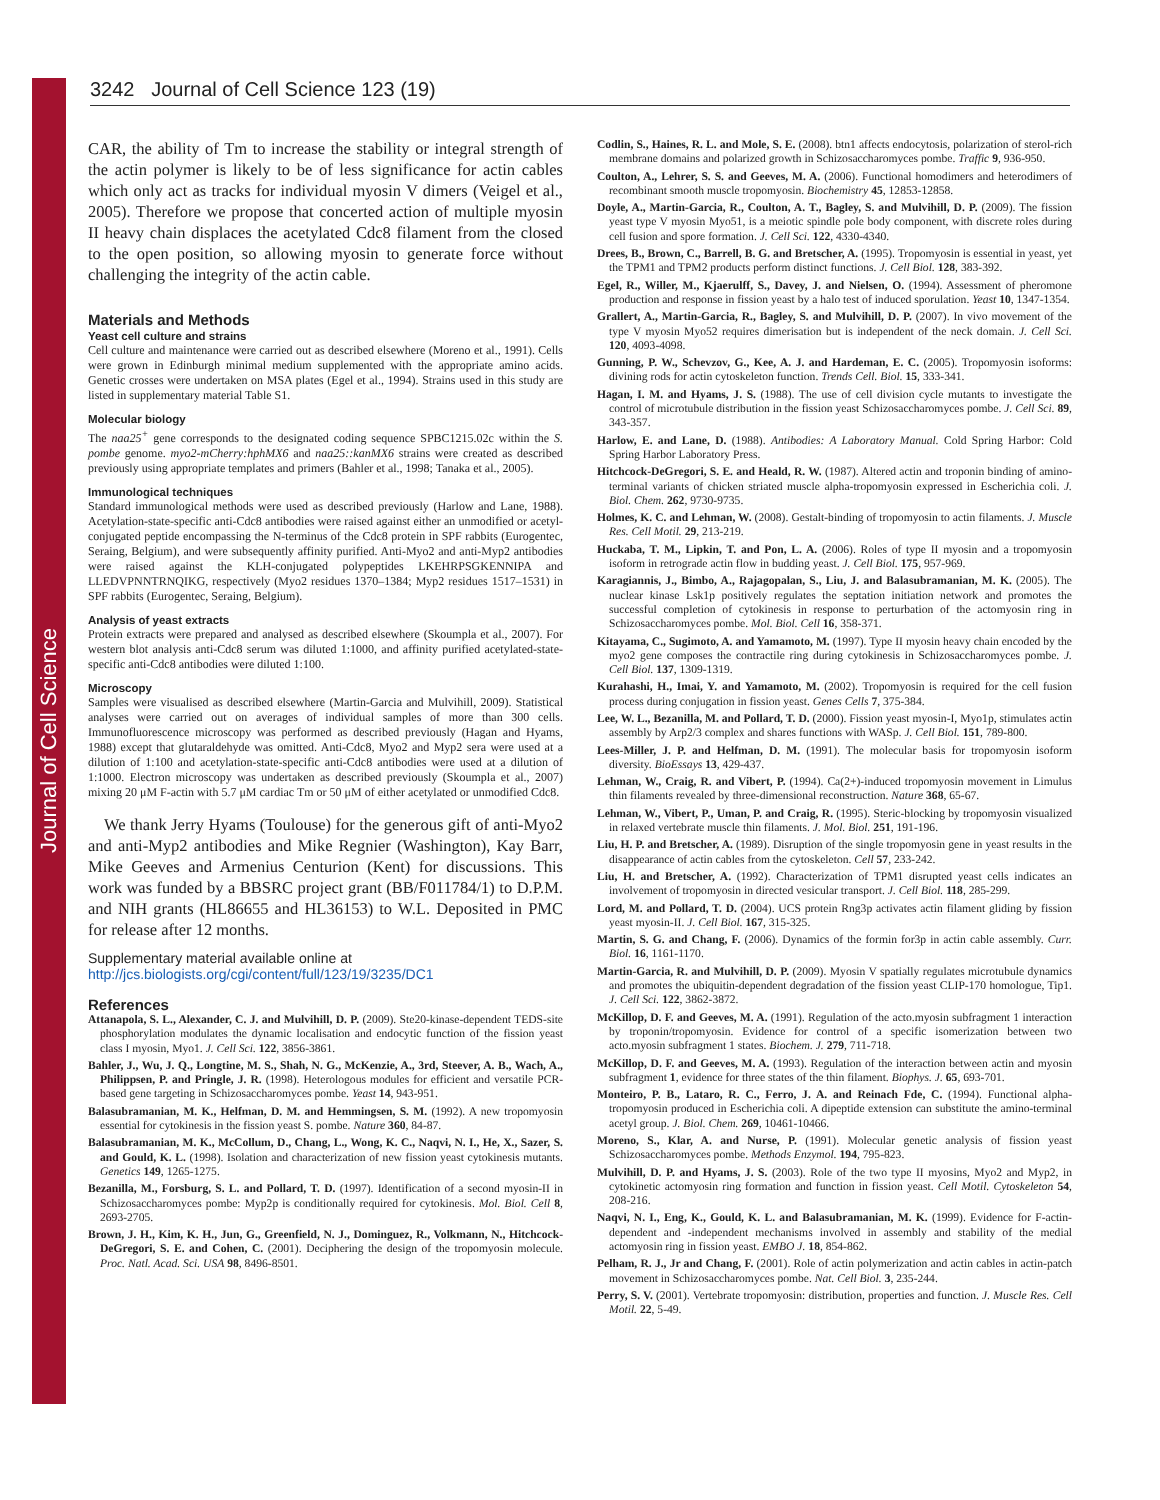Journal of Cell Science
3242 Journal of Cell Science 123 (19)
CAR, the ability of Tm to increase the stability or integral strength of the actin polymer is likely to be of less significance for actin cables which only act as tracks for individual myosin V dimers (Veigel et al., 2005). Therefore we propose that concerted action of multiple myosin II heavy chain displaces the acetylated Cdc8 filament from the closed to the open position, so allowing myosin to generate force without challenging the integrity of the actin cable.
Materials and Methods
Yeast cell culture and strains
Cell culture and maintenance were carried out as described elsewhere (Moreno et al., 1991). Cells were grown in Edinburgh minimal medium supplemented with the appropriate amino acids. Genetic crosses were undertaken on MSA plates (Egel et al., 1994). Strains used in this study are listed in supplementary material Table S1.
Molecular biology
The naa25<sup>+</sup> gene corresponds to the designated coding sequence SPBC1215.02c within the S. pombe genome. myo2-mCherry:hphMX6 and naa25::kanMX6 strains were created as described previously using appropriate templates and primers (Bahler et al., 1998; Tanaka et al., 2005).
Immunological techniques
Standard immunological methods were used as described previously (Harlow and Lane, 1988). Acetylation-state-specific anti-Cdc8 antibodies were raised against either an unmodified or acetyl-conjugated peptide encompassing the N-terminus of the Cdc8 protein in SPF rabbits (Eurogentec, Seraing, Belgium), and were subsequently affinity purified. Anti-Myo2 and anti-Myp2 antibodies were raised against the KLH-conjugated polypeptides LKEHRPSGKENNIPA and LLEDVPNNTRNQIKG, respectively (Myo2 residues 1370–1384; Myp2 residues 1517–1531) in SPF rabbits (Eurogentec, Seraing, Belgium).
Analysis of yeast extracts
Protein extracts were prepared and analysed as described elsewhere (Skoumpla et al., 2007). For western blot analysis anti-Cdc8 serum was diluted 1:1000, and affinity purified acetylated-state-specific anti-Cdc8 antibodies were diluted 1:100.
Microscopy
Samples were visualised as described elsewhere (Martin-Garcia and Mulvihill, 2009). Statistical analyses were carried out on averages of individual samples of more than 300 cells. Immunofluorescence microscopy was performed as described previously (Hagan and Hyams, 1988) except that glutaraldehyde was omitted. Anti-Cdc8, Myo2 and Myp2 sera were used at a dilution of 1:100 and acetylation-state-specific anti-Cdc8 antibodies were used at a dilution of 1:1000. Electron microscopy was undertaken as described previously (Skoumpla et al., 2007) mixing 20 μM F-actin with 5.7 μM cardiac Tm or 50 μM of either acetylated or unmodified Cdc8.
We thank Jerry Hyams (Toulouse) for the generous gift of anti-Myo2 and anti-Myp2 antibodies and Mike Regnier (Washington), Kay Barr, Mike Geeves and Armenius Centurion (Kent) for discussions. This work was funded by a BBSRC project grant (BB/F011784/1) to D.P.M. and NIH grants (HL86655 and HL36153) to W.L. Deposited in PMC for release after 12 months.
Supplementary material available online at
http://jcs.biologists.org/cgi/content/full/123/19/3235/DC1
References
Attanapola, S. L., Alexander, C. J. and Mulvihill, D. P. (2009). Ste20-kinase-dependent TEDS-site phosphorylation modulates the dynamic localisation and endocytic function of the fission yeast class I myosin, Myo1. J. Cell Sci. 122, 3856-3861.
Bahler, J., Wu, J. Q., Longtine, M. S., Shah, N. G., McKenzie, A., 3rd, Steever, A. B., Wach, A., Philippsen, P. and Pringle, J. R. (1998). Heterologous modules for efficient and versatile PCR-based gene targeting in Schizosaccharomyces pombe. Yeast 14, 943-951.
Balasubramanian, M. K., Helfman, D. M. and Hemmingsen, S. M. (1992). A new tropomyosin essential for cytokinesis in the fission yeast S. pombe. Nature 360, 84-87.
Balasubramanian, M. K., McCollum, D., Chang, L., Wong, K. C., Naqvi, N. I., He, X., Sazer, S. and Gould, K. L. (1998). Isolation and characterization of new fission yeast cytokinesis mutants. Genetics 149, 1265-1275.
Bezanilla, M., Forsburg, S. L. and Pollard, T. D. (1997). Identification of a second myosin-II in Schizosaccharomyces pombe: Myp2p is conditionally required for cytokinesis. Mol. Biol. Cell 8, 2693-2705.
Brown, J. H., Kim, K. H., Jun, G., Greenfield, N. J., Dominguez, R., Volkmann, N., Hitchcock-DeGregori, S. E. and Cohen, C. (2001). Deciphering the design of the tropomyosin molecule. Proc. Natl. Acad. Sci. USA 98, 8496-8501.
Codlin, S., Haines, R. L. and Mole, S. E. (2008). btn1 affects endocytosis, polarization of sterol-rich membrane domains and polarized growth in Schizosaccharomyces pombe. Traffic 9, 936-950.
Coulton, A., Lehrer, S. S. and Geeves, M. A. (2006). Functional homodimers and heterodimers of recombinant smooth muscle tropomyosin. Biochemistry 45, 12853-12858.
Doyle, A., Martin-Garcia, R., Coulton, A. T., Bagley, S. and Mulvihill, D. P. (2009). The fission yeast type V myosin Myo51, is a meiotic spindle pole body component, with discrete roles during cell fusion and spore formation. J. Cell Sci. 122, 4330-4340.
Drees, B., Brown, C., Barrell, B. G. and Bretscher, A. (1995). Tropomyosin is essential in yeast, yet the TPM1 and TPM2 products perform distinct functions. J. Cell Biol. 128, 383-392.
Egel, R., Willer, M., Kjaerulff, S., Davey, J. and Nielsen, O. (1994). Assessment of pheromone production and response in fission yeast by a halo test of induced sporulation. Yeast 10, 1347-1354.
Grallert, A., Martin-Garcia, R., Bagley, S. and Mulvihill, D. P. (2007). In vivo movement of the type V myosin Myo52 requires dimerisation but is independent of the neck domain. J. Cell Sci. 120, 4093-4098.
Gunning, P. W., Schevzov, G., Kee, A. J. and Hardeman, E. C. (2005). Tropomyosin isoforms: divining rods for actin cytoskeleton function. Trends Cell. Biol. 15, 333-341.
Hagan, I. M. and Hyams, J. S. (1988). The use of cell division cycle mutants to investigate the control of microtubule distribution in the fission yeast Schizosaccharomyces pombe. J. Cell Sci. 89, 343-357.
Harlow, E. and Lane, D. (1988). Antibodies: A Laboratory Manual. Cold Spring Harbor: Cold Spring Harbor Laboratory Press.
Hitchcock-DeGregori, S. E. and Heald, R. W. (1987). Altered actin and troponin binding of amino-terminal variants of chicken striated muscle alpha-tropomyosin expressed in Escherichia coli. J. Biol. Chem. 262, 9730-9735.
Holmes, K. C. and Lehman, W. (2008). Gestalt-binding of tropomyosin to actin filaments. J. Muscle Res. Cell Motil. 29, 213-219.
Huckaba, T. M., Lipkin, T. and Pon, L. A. (2006). Roles of type II myosin and a tropomyosin isoform in retrograde actin flow in budding yeast. J. Cell Biol. 175, 957-969.
Karagiannis, J., Bimbo, A., Rajagopalan, S., Liu, J. and Balasubramanian, M. K. (2005). The nuclear kinase Lsk1p positively regulates the septation initiation network and promotes the successful completion of cytokinesis in response to perturbation of the actomyosin ring in Schizosaccharomyces pombe. Mol. Biol. Cell 16, 358-371.
Kitayama, C., Sugimoto, A. and Yamamoto, M. (1997). Type II myosin heavy chain encoded by the myo2 gene composes the contractile ring during cytokinesis in Schizosaccharomyces pombe. J. Cell Biol. 137, 1309-1319.
Kurahashi, H., Imai, Y. and Yamamoto, M. (2002). Tropomyosin is required for the cell fusion process during conjugation in fission yeast. Genes Cells 7, 375-384.
Lee, W. L., Bezanilla, M. and Pollard, T. D. (2000). Fission yeast myosin-I, Myo1p, stimulates actin assembly by Arp2/3 complex and shares functions with WASp. J. Cell Biol. 151, 789-800.
Lees-Miller, J. P. and Helfman, D. M. (1991). The molecular basis for tropomyosin isoform diversity. BioEssays 13, 429-437.
Lehman, W., Craig, R. and Vibert, P. (1994). Ca(2+)-induced tropomyosin movement in Limulus thin filaments revealed by three-dimensional reconstruction. Nature 368, 65-67.
Lehman, W., Vibert, P., Uman, P. and Craig, R. (1995). Steric-blocking by tropomyosin visualized in relaxed vertebrate muscle thin filaments. J. Mol. Biol. 251, 191-196.
Liu, H. P. and Bretscher, A. (1989). Disruption of the single tropomyosin gene in yeast results in the disappearance of actin cables from the cytoskeleton. Cell 57, 233-242.
Liu, H. and Bretscher, A. (1992). Characterization of TPM1 disrupted yeast cells indicates an involvement of tropomyosin in directed vesicular transport. J. Cell Biol. 118, 285-299.
Lord, M. and Pollard, T. D. (2004). UCS protein Rng3p activates actin filament gliding by fission yeast myosin-II. J. Cell Biol. 167, 315-325.
Martin, S. G. and Chang, F. (2006). Dynamics of the formin for3p in actin cable assembly. Curr. Biol. 16, 1161-1170.
Martin-Garcia, R. and Mulvihill, D. P. (2009). Myosin V spatially regulates microtubule dynamics and promotes the ubiquitin-dependent degradation of the fission yeast CLIP-170 homologue, Tip1. J. Cell Sci. 122, 3862-3872.
McKillop, D. F. and Geeves, M. A. (1991). Regulation of the acto.myosin subfragment 1 interaction by troponin/tropomyosin. Evidence for control of a specific isomerization between two acto.myosin subfragment 1 states. Biochem. J. 279, 711-718.
McKillop, D. F. and Geeves, M. A. (1993). Regulation of the interaction between actin and myosin subfragment 1, evidence for three states of the thin filament. Biophys. J. 65, 693-701.
Monteiro, P. B., Lataro, R. C., Ferro, J. A. and Reinach Fde, C. (1994). Functional alpha-tropomyosin produced in Escherichia coli. A dipeptide extension can substitute the amino-terminal acetyl group. J. Biol. Chem. 269, 10461-10466.
Moreno, S., Klar, A. and Nurse, P. (1991). Molecular genetic analysis of fission yeast Schizosaccharomyces pombe. Methods Enzymol. 194, 795-823.
Mulvihill, D. P. and Hyams, J. S. (2003). Role of the two type II myosins, Myo2 and Myp2, in cytokinetic actomyosin ring formation and function in fission yeast. Cell Motil. Cytoskeleton 54, 208-216.
Naqvi, N. I., Eng, K., Gould, K. L. and Balasubramanian, M. K. (1999). Evidence for F-actin-dependent and -independent mechanisms involved in assembly and stability of the medial actomyosin ring in fission yeast. EMBO J. 18, 854-862.
Pelham, R. J., Jr and Chang, F. (2001). Role of actin polymerization and actin cables in actin-patch movement in Schizosaccharomyces pombe. Nat. Cell Biol. 3, 235-244.
Perry, S. V. (2001). Vertebrate tropomyosin: distribution, properties and function. J. Muscle Res. Cell Motil. 22, 5-49.